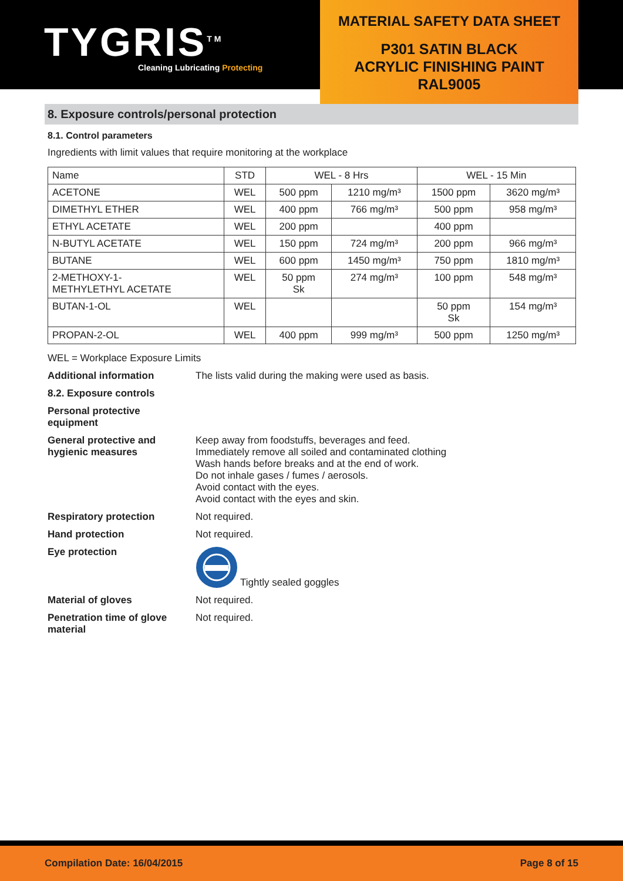TYGRIS<sup>TM</sup>
Cleaning Lubricating Protecting
MATERIAL SAFETY DATA SHEET
P301 SATIN BLACK
ACRYLIC FINISHING PAINT
RAL9005
8. Exposure controls/personal protection
8.1. Control parameters
Ingredients with limit values that require monitoring at the workplace
| Name | STD | WEL - 8 Hrs | | WEL - 15 Min | |
| ACETONE | WEL | 500 ppm | 1210 mg/m³ | 1500 ppm | 3620 mg/m³ |
| DIMETHYL ETHER | WEL | 400 ppm | 766 mg/m³ | 500 ppm | 958 mg/m³ |
| ETHYL ACETATE | WEL | 200 ppm | | 400 ppm | |
| N-BUTYL ACETATE | WEL | 150 ppm | 724 mg/m³ | 200 ppm | 966 mg/m³ |
| BUTANE | WEL | 600 ppm | 1450 mg/m³ | 750 ppm | 1810 mg/m³ |
| 2-METHOXY-1- METHYLETHYL ACETATE | WEL | 50 ppm Sk | 274 mg/m³ | 100 ppm | 548 mg/m³ |
| BUTAN-1-OL | WEL | | | 50 ppm Sk | 154 mg/m³ |
| PROPAN-2-OL | WEL | 400 ppm | 999 mg/m³ | 500 ppm | 1250 mg/m³ |
WEL = Workplace Exposure Limits
Additional information The lists valid during the making were used as basis.
8.2. Exposure controls
Personal protective
equipment
General protective and
hygienic measures
Keep away from foodstuffs, beverages and feed.
Immediately remove all soiled and contaminated clothing
Wash hands before breaks and at the end of work.
Do not inhale gases / fumes / aerosols.
Avoid contact with the eyes.
Avoid contact with the eyes and skin.
Respiratory protection Not required.
Hand protection Not required.
Eye protection Tightly sealed goggles
Material of gloves Not required.
Penetration time of glove
material
Not required.
Compilation Date: 16/04/2015 Page 8 of 15